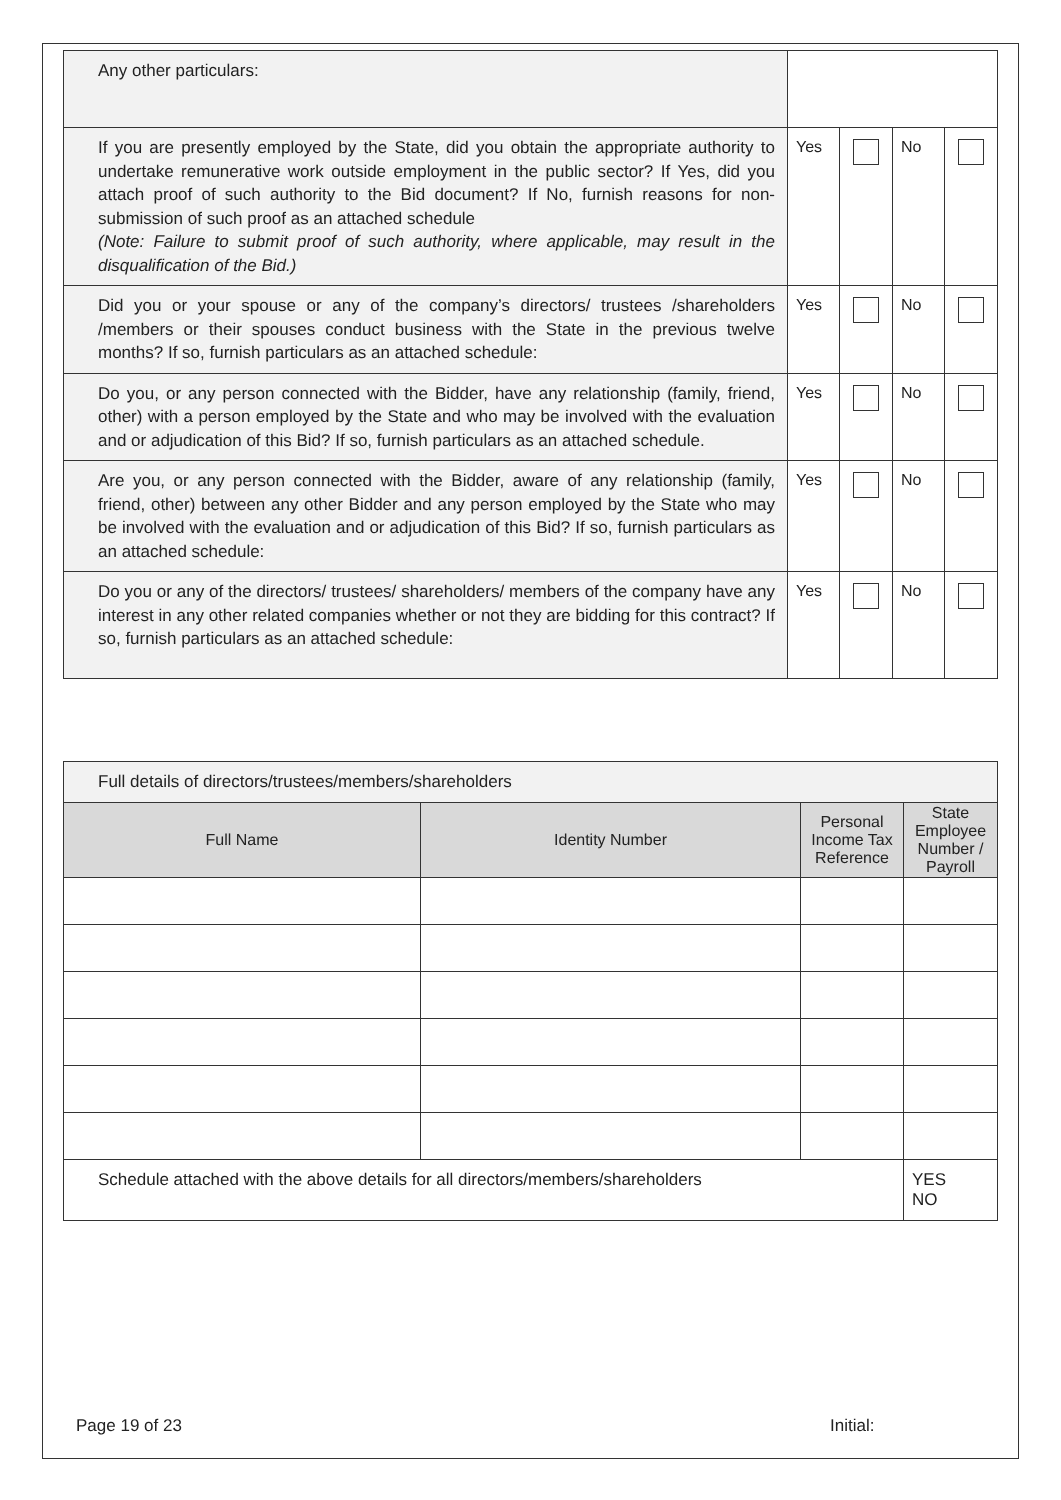| Any other particulars: | | | | |
| If you are presently employed by the State, did you obtain the appropriate authority to undertake remunerative work outside employment in the public sector? If Yes, did you attach proof of such authority to the Bid document? If No, furnish reasons for non-submission of such proof as an attached schedule (Note: Failure to submit proof of such authority, where applicable, may result in the disqualification of the Bid.) | Yes | | No | |
| Did you or your spouse or any of the company’s directors/ trustees /shareholders /members or their spouses conduct business with the State in the previous twelve months? If so, furnish particulars as an attached schedule: | Yes | | No | |
| Do you, or any person connected with the Bidder, have any relationship (family, friend, other) with a person employed by the State and who may be involved with the evaluation and or adjudication of this Bid? If so, furnish particulars as an attached schedule. | Yes | | No | |
| Are you, or any person connected with the Bidder, aware of any relationship (family, friend, other) between any other Bidder and any person employed by the State who may be involved with the evaluation and or adjudication of this Bid? If so, furnish particulars as an attached schedule: | Yes | | No | |
| Do you or any of the directors/ trustees/ shareholders/ members of the company have any interest in any other related companies whether or not they are bidding for this contract? If so, furnish particulars as an attached schedule: | Yes | | No | |
| Full details of directors/trustees/members/shareholders | | | |
| Full Name | Identity Number | Personal Income Tax Reference | State Employee Number / Payroll |
| Schedule attached with the above details for all directors/members/shareholders | | | YES NO |
Page 19 of 23 Initial: